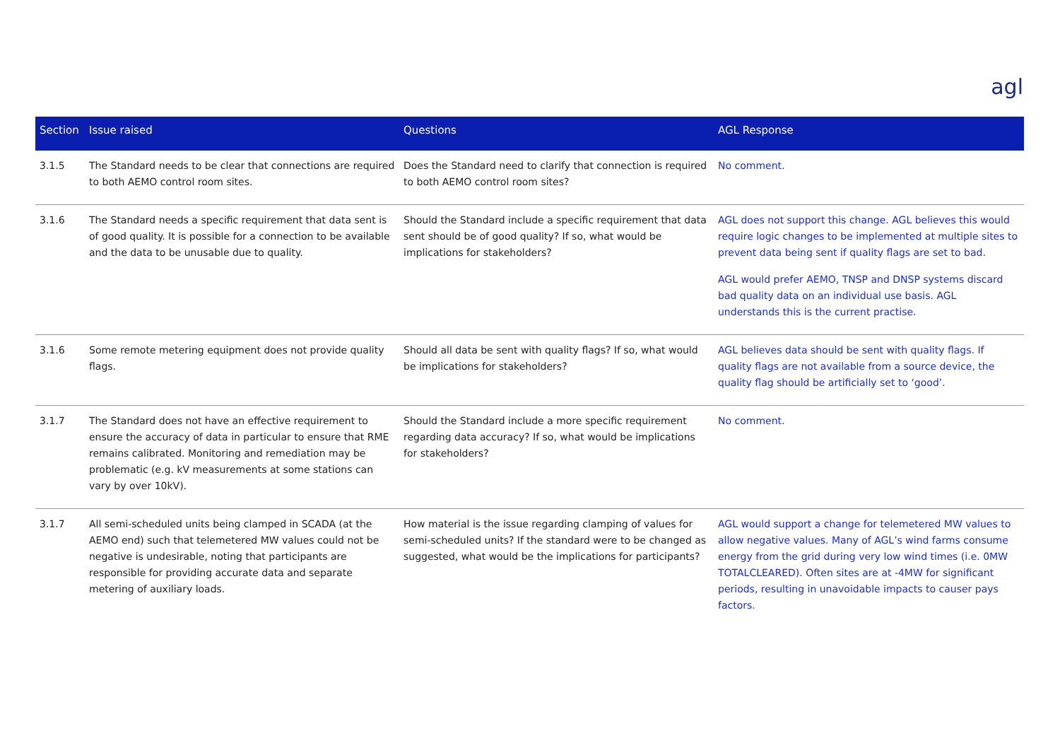agl
| Section | Issue raised | Questions | AGL Response |
| --- | --- | --- | --- |
| 3.1.5 | The Standard needs to be clear that connections are required to both AEMO control room sites. | Does the Standard need to clarify that connection is required to both AEMO control room sites? | No comment. |
| 3.1.6 | The Standard needs a specific requirement that data sent is of good quality. It is possible for a connection to be available and the data to be unusable due to quality. | Should the Standard include a specific requirement that data sent should be of good quality? If so, what would be implications for stakeholders? | AGL does not support this change. AGL believes this would require logic changes to be implemented at multiple sites to prevent data being sent if quality flags are set to bad. AGL would prefer AEMO, TNSP and DNSP systems discard bad quality data on an individual use basis. AGL understands this is the current practise. |
| 3.1.6 | Some remote metering equipment does not provide quality flags. | Should all data be sent with quality flags? If so, what would be implications for stakeholders? | AGL believes data should be sent with quality flags. If quality flags are not available from a source device, the quality flag should be artificially set to ‘good’. |
| 3.1.7 | The Standard does not have an effective requirement to ensure the accuracy of data in particular to ensure that RME remains calibrated. Monitoring and remediation may be problematic (e.g. kV measurements at some stations can vary by over 10kV). | Should the Standard include a more specific requirement regarding data accuracy? If so, what would be implications for stakeholders? | No comment. |
| 3.1.7 | All semi-scheduled units being clamped in SCADA (at the AEMO end) such that telemetered MW values could not be negative is undesirable, noting that participants are responsible for providing accurate data and separate metering of auxiliary loads. | How material is the issue regarding clamping of values for semi-scheduled units? If the standard were to be changed as suggested, what would be the implications for participants? | AGL would support a change for telemetered MW values to allow negative values. Many of AGL’s wind farms consume energy from the grid during very low wind times (i.e. 0MW TOTALCLEARED). Often sites are at -4MW for significant periods, resulting in unavoidable impacts to causer pays factors. |